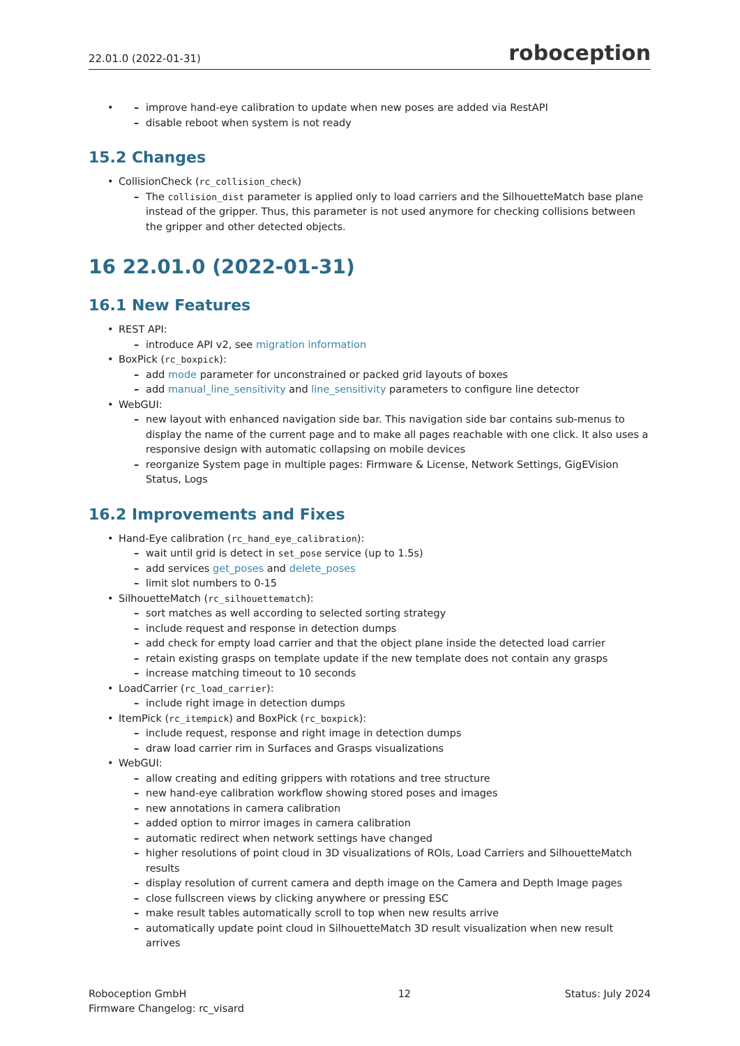22.01.0 (2022-01-31) roboception
improve hand-eye calibration to update when new poses are added via RestAPI
disable reboot when system is not ready
15.2 Changes
CollisionCheck (rc_collision_check)
The collision_dist parameter is applied only to load carriers and the SilhouetteMatch base plane instead of the gripper. Thus, this parameter is not used anymore for checking collisions between the gripper and other detected objects.
16 22.01.0 (2022-01-31)
16.1 New Features
REST API:
introduce API v2, see migration information
BoxPick (rc_boxpick):
add mode parameter for unconstrained or packed grid layouts of boxes
add manual_line_sensitivity and line_sensitivity parameters to configure line detector
WebGUI:
new layout with enhanced navigation side bar. This navigation side bar contains sub-menus to display the name of the current page and to make all pages reachable with one click. It also uses a responsive design with automatic collapsing on mobile devices
reorganize System page in multiple pages: Firmware & License, Network Settings, GigEVision Status, Logs
16.2 Improvements and Fixes
Hand-Eye calibration (rc_hand_eye_calibration):
wait until grid is detect in set_pose service (up to 1.5s)
add services get_poses and delete_poses
limit slot numbers to 0-15
SilhouetteMatch (rc_silhouettematch):
sort matches as well according to selected sorting strategy
include request and response in detection dumps
add check for empty load carrier and that the object plane inside the detected load carrier
retain existing grasps on template update if the new template does not contain any grasps
increase matching timeout to 10 seconds
LoadCarrier (rc_load_carrier):
include right image in detection dumps
ItemPick (rc_itempick) and BoxPick (rc_boxpick):
include request, response and right image in detection dumps
draw load carrier rim in Surfaces and Grasps visualizations
WebGUI:
allow creating and editing grippers with rotations and tree structure
new hand-eye calibration workflow showing stored poses and images
new annotations in camera calibration
added option to mirror images in camera calibration
automatic redirect when network settings have changed
higher resolutions of point cloud in 3D visualizations of ROIs, Load Carriers and SilhouetteMatch results
display resolution of current camera and depth image on the Camera and Depth Image pages
close fullscreen views by clicking anywhere or pressing ESC
make result tables automatically scroll to top when new results arrive
automatically update point cloud in SilhouetteMatch 3D result visualization when new result arrives
Roboception GmbH
Firmware Changelog: rc_visard
12 Status: July 2024